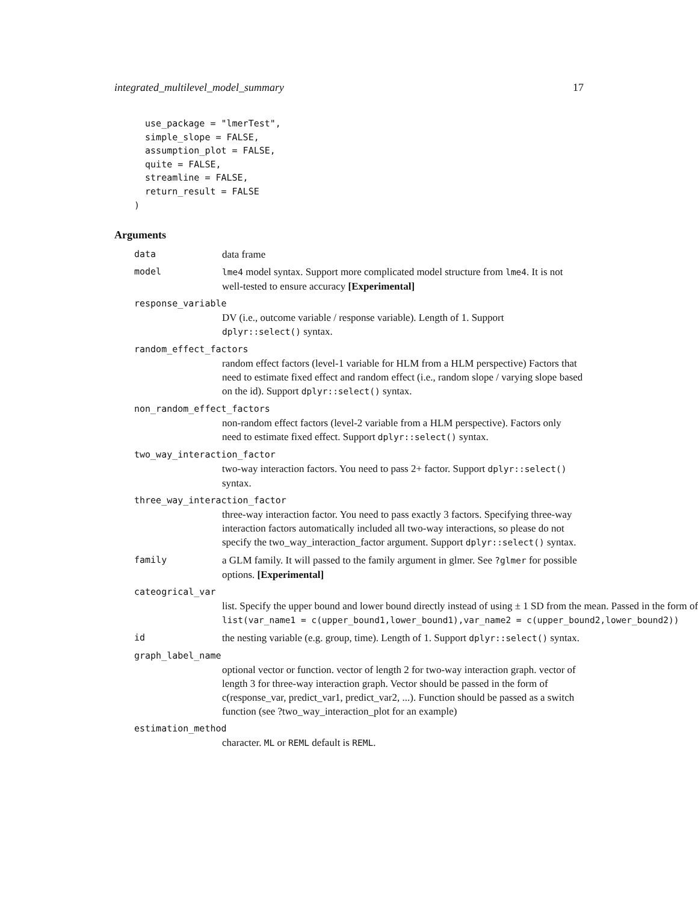integrated_multilevel_model_summary 17
  use_package = "lmerTest",
  simple_slope = FALSE,
  assumption_plot = FALSE,
  quite = FALSE,
  streamline = FALSE,
  return_result = FALSE
)
Arguments
data data frame
model lme4 model syntax. Support more complicated model structure from lme4. It is not well-tested to ensure accuracy [Experimental]
response_variable
DV (i.e., outcome variable / response variable). Length of 1. Support dplyr::select() syntax.
random_effect_factors
random effect factors (level-1 variable for HLM from a HLM perspective) Factors that need to estimate fixed effect and random effect (i.e., random slope / varying slope based on the id). Support dplyr::select() syntax.
non_random_effect_factors
non-random effect factors (level-2 variable from a HLM perspective). Factors only need to estimate fixed effect. Support dplyr::select() syntax.
two_way_interaction_factor
two-way interaction factors. You need to pass 2+ factor. Support dplyr::select() syntax.
three_way_interaction_factor
three-way interaction factor. You need to pass exactly 3 factors. Specifying three-way interaction factors automatically included all two-way interactions, so please do not specify the two_way_interaction_factor argument. Support dplyr::select() syntax.
family a GLM family. It will passed to the family argument in glmer. See ?glmer for possible options. [Experimental]
cateogrical_var
list. Specify the upper bound and lower bound directly instead of using ± 1 SD from the mean. Passed in the form of list(var_name1 = c(upper_bound1,lower_bound1),var_name2 = c(upper_bound2,lower_bound2))
id the nesting variable (e.g. group, time). Length of 1. Support dplyr::select() syntax.
graph_label_name
optional vector or function. vector of length 2 for two-way interaction graph. vector of length 3 for three-way interaction graph. Vector should be passed in the form of c(response_var, predict_var1, predict_var2, ...). Function should be passed as a switch function (see ?two_way_interaction_plot for an example)
estimation_method
character. ML or REML default is REML.